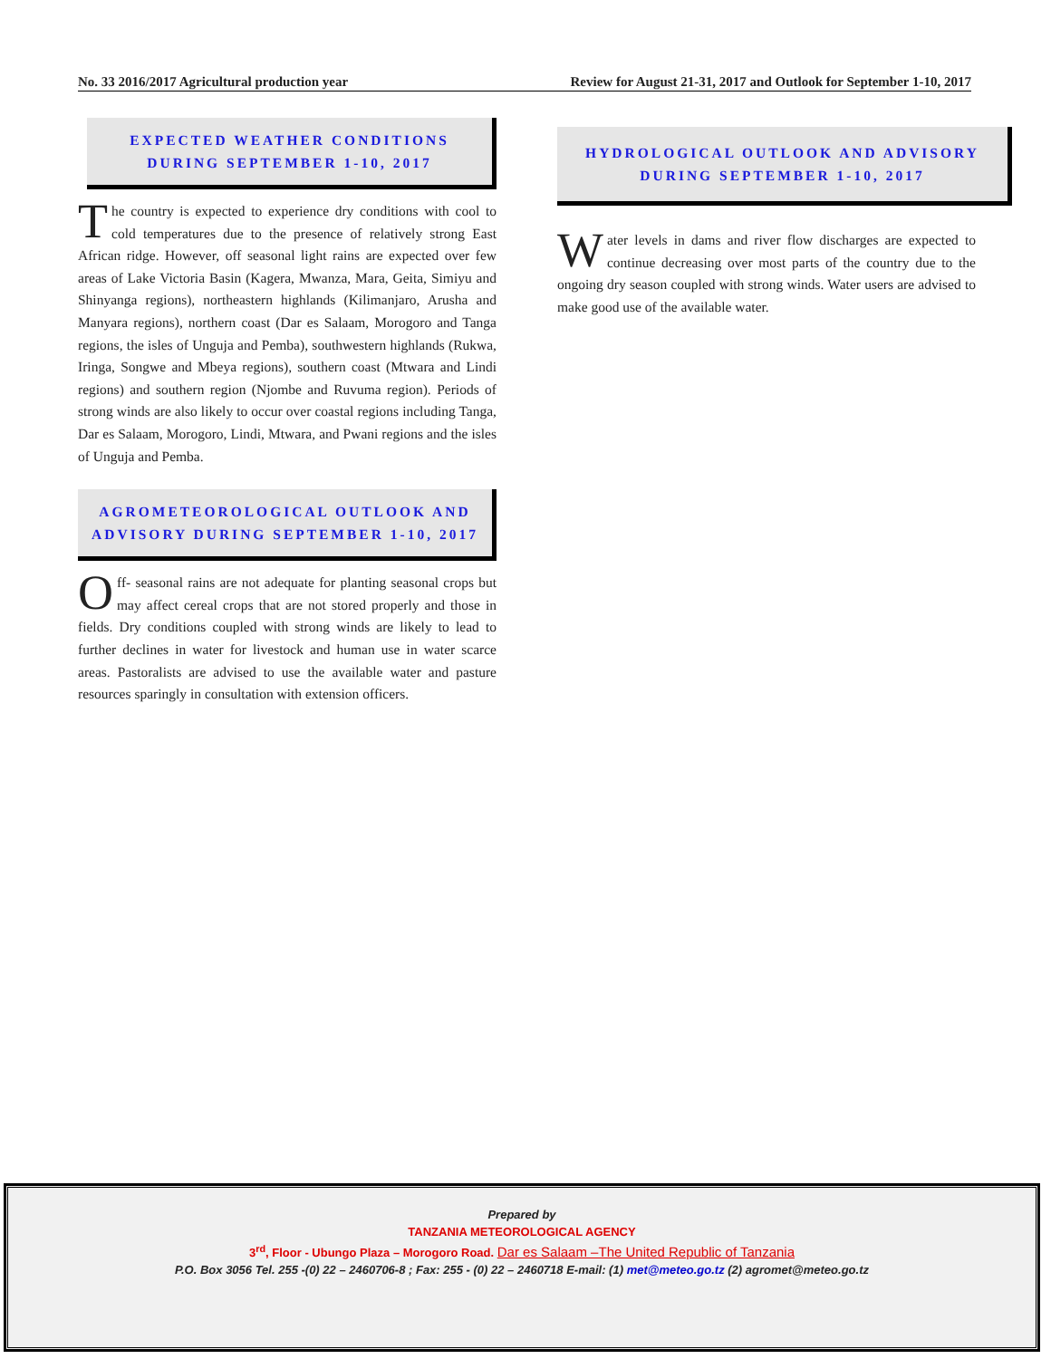No. 33 2016/2017 Agricultural production year Review for August 21-31, 2017 and Outlook for September 1-10, 2017
EXPECTED WEATHER CONDITIONS DURING SEPTEMBER 1-10, 2017
The country is expected to experience dry conditions with cool to cold temperatures due to the presence of relatively strong East African ridge. However, off seasonal light rains are expected over few areas of Lake Victoria Basin (Kagera, Mwanza, Mara, Geita, Simiyu and Shinyanga regions), northeastern highlands (Kilimanjaro, Arusha and Manyara regions), northern coast (Dar es Salaam, Morogoro and Tanga regions, the isles of Unguja and Pemba), southwestern highlands (Rukwa, Iringa, Songwe and Mbeya regions), southern coast (Mtwara and Lindi regions) and southern region (Njombe and Ruvuma region). Periods of strong winds are also likely to occur over coastal regions including Tanga, Dar es Salaam, Morogoro, Lindi, Mtwara, and Pwani regions and the isles of Unguja and Pemba.
AGROMETEOROLOGICAL OUTLOOK AND ADVISORY DURING SEPTEMBER 1-10, 2017
Off- seasonal rains are not adequate for planting seasonal crops but may affect cereal crops that are not stored properly and those in fields. Dry conditions coupled with strong winds are likely to lead to further declines in water for livestock and human use in water scarce areas. Pastoralists are advised to use the available water and pasture resources sparingly in consultation with extension officers.
HYDROLOGICAL OUTLOOK AND ADVISORY DURING SEPTEMBER 1-10, 2017
Water levels in dams and river flow discharges are expected to continue decreasing over most parts of the country due to the ongoing dry season coupled with strong winds. Water users are advised to make good use of the available water.
Prepared by
TANZANIA METEOROLOGICAL AGENCY
3<sup>rd</sup>, Floor - Ubungo Plaza – Morogoro Road. Dar es Salaam –The United Republic of Tanzania
P.O. Box 3056 Tel. 255 -(0) 22 – 2460706-8 ; Fax: 255 - (0) 22 – 2460718 E-mail: (1) met@meteo.go.tz (2) agromet@meteo.go.tz